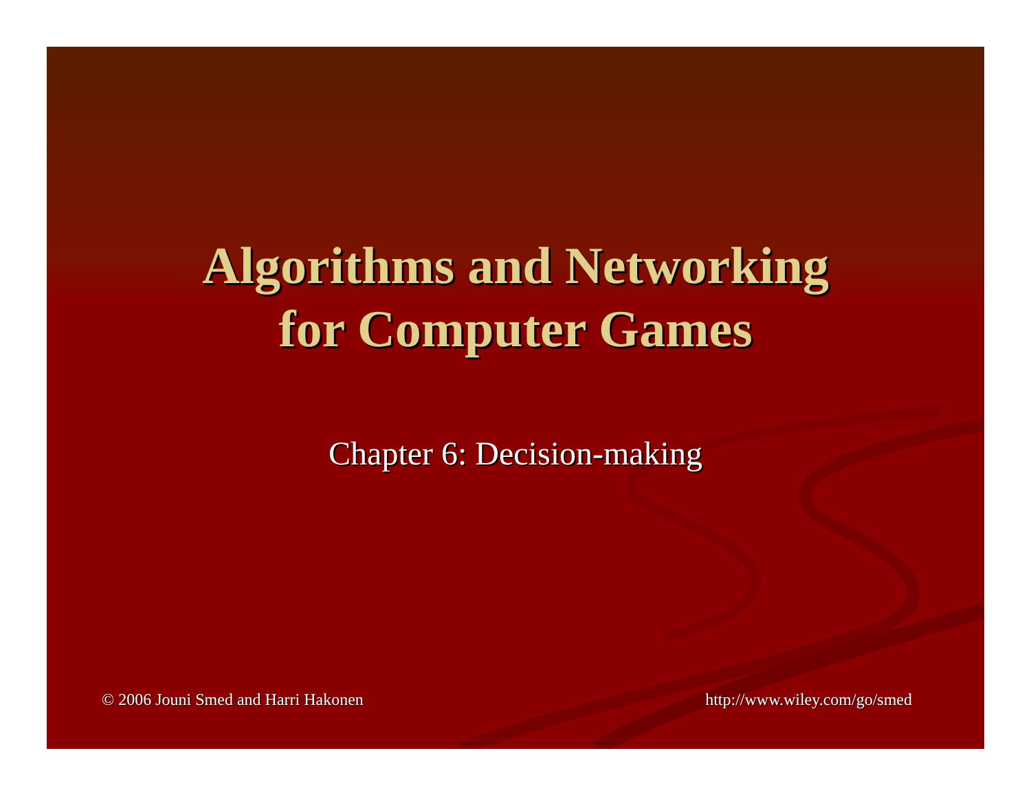Algorithms and Networking
for Computer Games
Chapter 6: Decision-making
© 2006 Jouni Smed and Harri Hakonen http://www.wiley.com/go/smed